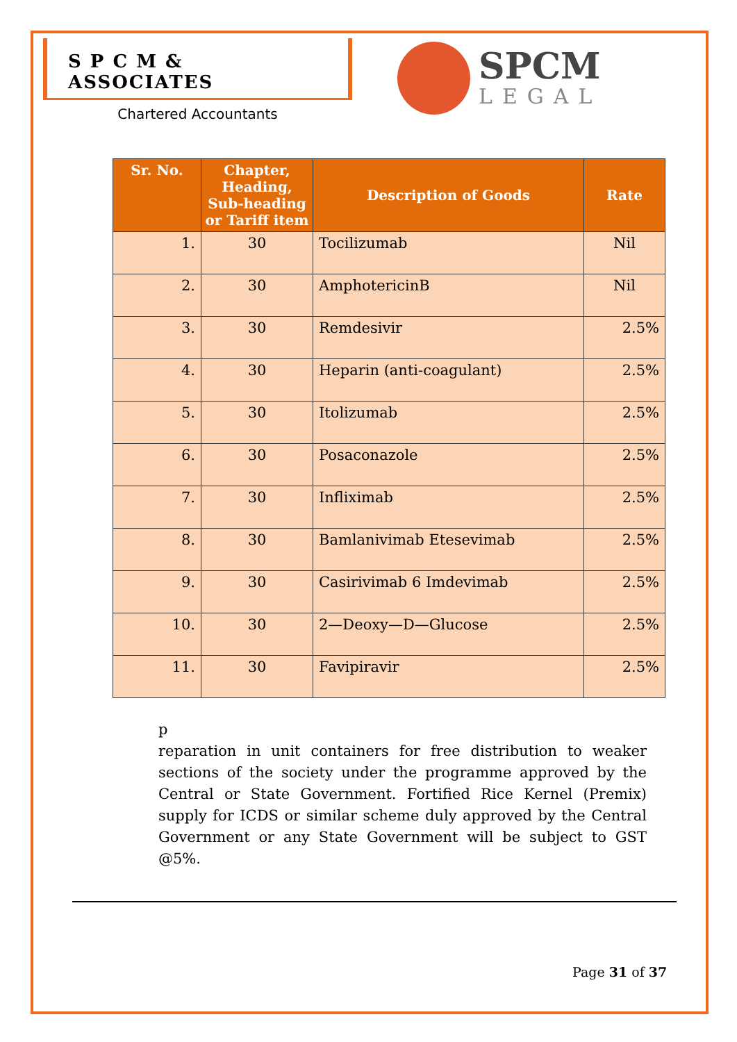S P C M & ASSOCIATES
Chartered Accountants
SPCM
LEGAL
| Sr. No. | Chapter, Heading, Sub-heading or Tariff item | Description of Goods | Rate |
| --- | --- | --- | --- |
| 1. | 30 | Tocilizumab | Nil |
| 2. | 30 | AmphotericinB | Nil |
| 3. | 30 | Remdesivir | 2.5% |
| 4. | 30 | Heparin (anti-coagulant) | 2.5% |
| 5. | 30 | Itolizumab | 2.5% |
| 6. | 30 | Posaconazole | 2.5% |
| 7. | 30 | Infliximab | 2.5% |
| 8. | 30 | Bamlanivimab Etesevimab | 2.5% |
| 9. | 30 | Casirivimab 6 Imdevimab | 2.5% |
| 10. | 30 | 2—Deoxy—D—Glucose | 2.5% |
| 11. | 30 | Favipiravir | 2.5% |
p
reparation in unit containers for free distribution to weaker sections of the society under the programme approved by the Central or State Government. Fortified Rice Kernel (Premix) supply for ICDS or similar scheme duly approved by the Central Government or any State Government will be subject to GST @5%.
Page 31 of 37